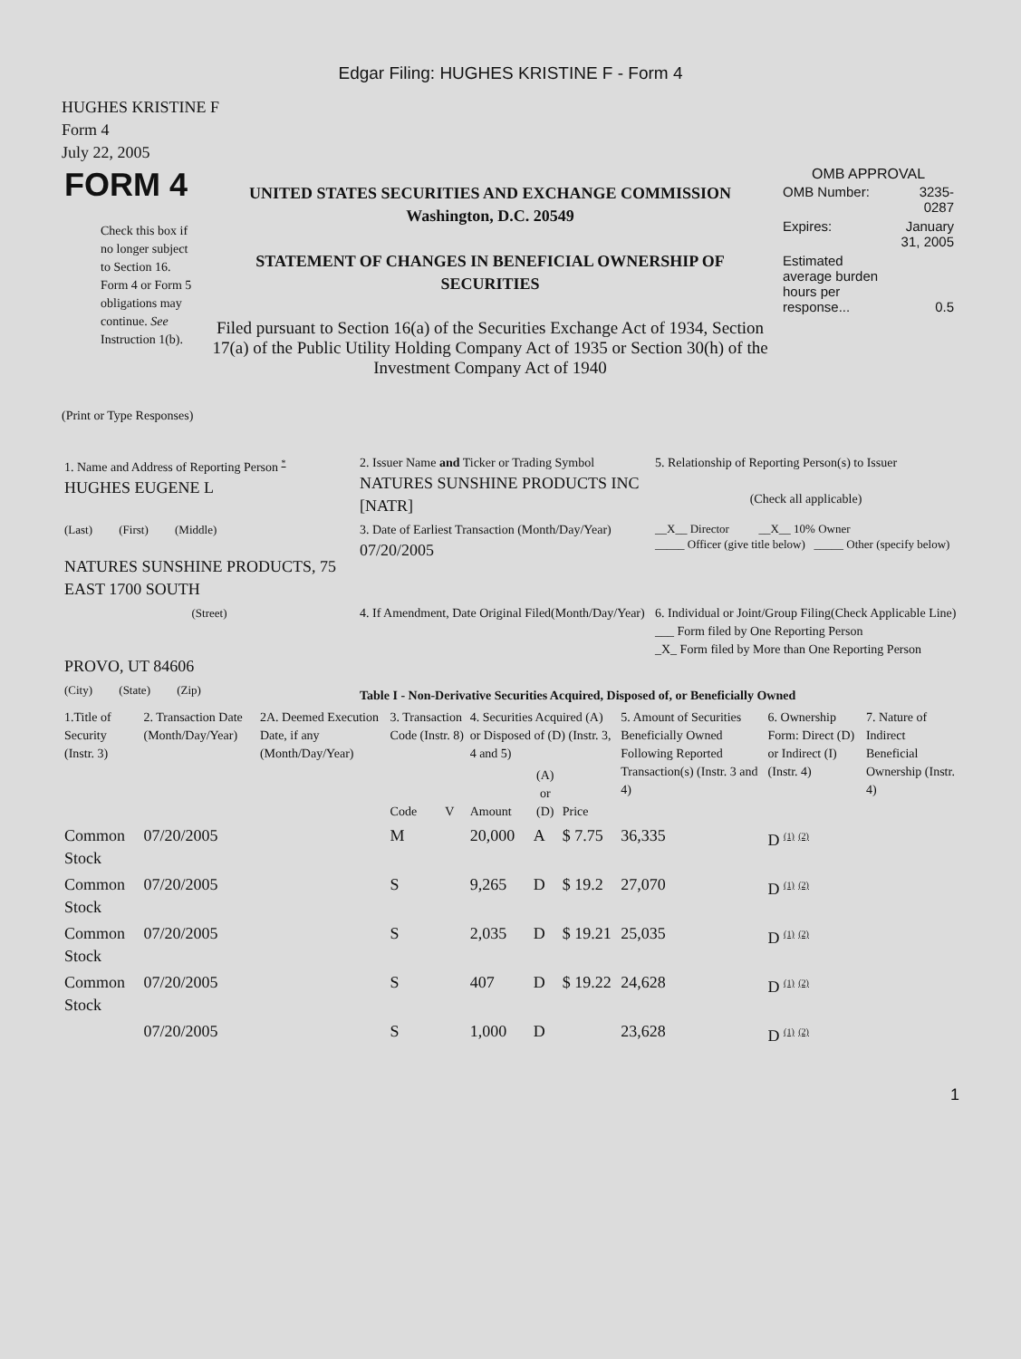Edgar Filing: HUGHES KRISTINE F - Form 4
HUGHES KRISTINE F
Form 4
July 22, 2005
| FORM 4 Check this box if no longer subject to Section 16. Form 4 or Form 5 obligations may continue. See Instruction 1(b). | UNITED STATES SECURITIES AND EXCHANGE COMMISSION Washington, D.C. 20549 STATEMENT OF CHANGES IN BENEFICIAL OWNERSHIP OF SECURITIES Filed pursuant to Section 16(a) of the Securities Exchange Act of 1934, Section 17(a) of the Public Utility Holding Company Act of 1935 or Section 30(h) of the Investment Company Act of 1940 | OMB APPROVAL / OMB Number: / 3235-0287 / / Expires: / January 31, 2005 / / Estimated average burden hours per response... / 0.5 / |
(Print or Type Responses)
| 1. Name and Address of Reporting Person <sup>*</sup> HUGHES EUGENE L | 2. Issuer Name and Ticker or Trading Symbol NATURES SUNSHINE PRODUCTS INC [NATR] | 5. Relationship of Reporting Person(s) to Issuer (Check all applicable) |
| (Last) (First) (Middle) NATURES SUNSHINE PRODUCTS, 75 EAST 1700 SOUTH | 3. Date of Earliest Transaction (Month/Day/Year) 07/20/2005 | __X__ Director __X__ 10% Owner _____ Officer (give title below) _____ Other (specify below) |
| (Street) PROVO, UT 84606 | 4. If Amendment, Date Original Filed(Month/Day/Year) | 6. Individual or Joint/Group Filing(Check Applicable Line) ___ Form filed by One Reporting Person _X_ Form filed by More than One Reporting Person |
| (City) (State) (Zip) | Table I - Non-Derivative Securities Acquired, Disposed of, or Beneficially Owned | |
| 1.Title of Security (Instr. 3) | 2. Transaction Date (Month/Day/Year) | 2A. Deemed Execution Date, if any (Month/Day/Year) | 3. Transaction Code (Instr. 8) | | 4. Securities Acquired (A) or Disposed of (D) (Instr. 3, 4 and 5) | | | 5. Amount of Securities Beneficially Owned Following Reported Transaction(s) (Instr. 3 and 4) | 6. Ownership Form: Direct (D) or Indirect (I) (Instr. 4) | 7. Nature of Indirect Beneficial Ownership (Instr. 4) |
| --- | --- | --- | --- | --- | --- | --- | --- | --- | --- | --- |
| | | | Code | V | Amount | (A) or (D) | Price | | | |
| Common Stock | 07/20/2005 | | M | | 20,000 | A | $ 7.75 | 36,335 | D <sup>(1)</sup> <sup>(2)</sup> | |
| Common Stock | 07/20/2005 | | S | | 9,265 | D | $ 19.2 | 27,070 | D <sup>(1)</sup> <sup>(2)</sup> | |
| Common Stock | 07/20/2005 | | S | | 2,035 | D | $ 19.21 | 25,035 | D <sup>(1)</sup> <sup>(2)</sup> | |
| Common Stock | 07/20/2005 | | S | | 407 | D | $ 19.22 | 24,628 | D <sup>(1)</sup> <sup>(2)</sup> | |
| | 07/20/2005 | | S | | 1,000 | D | | 23,628 | D <sup>(1)</sup> <sup>(2)</sup> | |
1